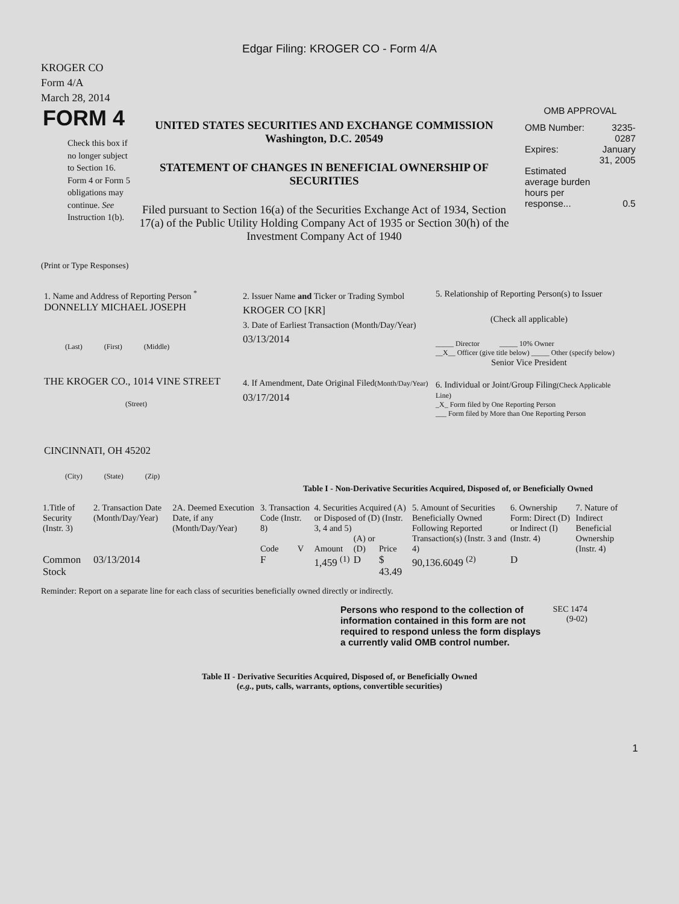Edgar Filing: KROGER CO - Form 4/A
KROGER CO
Form 4/A
March 28, 2014
FORM 4
Check this box if no longer subject to Section 16. Form 4 or Form 5 obligations may continue. See Instruction 1(b).
UNITED STATES SECURITIES AND EXCHANGE COMMISSION
Washington, D.C. 20549
STATEMENT OF CHANGES IN BENEFICIAL OWNERSHIP OF SECURITIES
Filed pursuant to Section 16(a) of the Securities Exchange Act of 1934, Section 17(a) of the Public Utility Holding Company Act of 1935 or Section 30(h) of the Investment Company Act of 1940
OMB APPROVAL
| OMB Number: | 3235-0287 |
| Expires: | January 31, 2005 |
| Estimated average burden hours per response... | 0.5 |
(Print or Type Responses)
1. Name and Address of Reporting Person <sup>*</sup>
DONNELLY MICHAEL JOSEPH
(Last) (First) (Middle)
THE KROGER CO., 1014 VINE STREET
(Street)
CINCINNATI, OH 45202
(City) (State) (Zip)
2. Issuer Name and Ticker or Trading Symbol
KROGER CO [KR]
3. Date of Earliest Transaction (Month/Day/Year)
03/13/2014
4. If Amendment, Date Original Filed(Month/Day/Year)
03/17/2014
5. Relationship of Reporting Person(s) to Issuer
(Check all applicable)
_____ Director _____ 10% Owner
__X__ Officer (give title below) _____ Other (specify below)
Senior Vice President
6. Individual or Joint/Group Filing(Check Applicable Line)
_X_ Form filed by One Reporting Person
___ Form filed by More than One Reporting Person
Table I - Non-Derivative Securities Acquired, Disposed of, or Beneficially Owned
| 1.Title of Security (Instr. 3) | 2. Transaction Date (Month/Day/Year) | 2A. Deemed Execution Date, if any (Month/Day/Year) | 3. Transaction Code (Instr. 8) | | 4. Securities Acquired (A) or Disposed of (D) (Instr. 3, 4 and 5) | | | 5. Amount of Securities Beneficially Owned Following Reported Transaction(s) (Instr. 3 and 4) | 6. Ownership Form: Direct (D) or Indirect (I) (Instr. 4) | 7. Nature of Indirect Beneficial Ownership (Instr. 4) |
| --- | --- | --- | --- | --- | --- | --- | --- | --- | --- | --- |
| | | | Code | V | Amount | (A) or (D) | Price | | | |
| Common Stock | 03/13/2014 | | F | | 1,459 <sup>(1)</sup> | D | $ 43.49 | 90,136.6049 <sup>(2)</sup> | D | |
Reminder: Report on a separate line for each class of securities beneficially owned directly or indirectly.
Persons who respond to the collection of information contained in this form are not required to respond unless the form displays a currently valid OMB control number.
SEC 1474 (9-02)
Table II - Derivative Securities Acquired, Disposed of, or Beneficially Owned
(e.g., puts, calls, warrants, options, convertible securities)
1